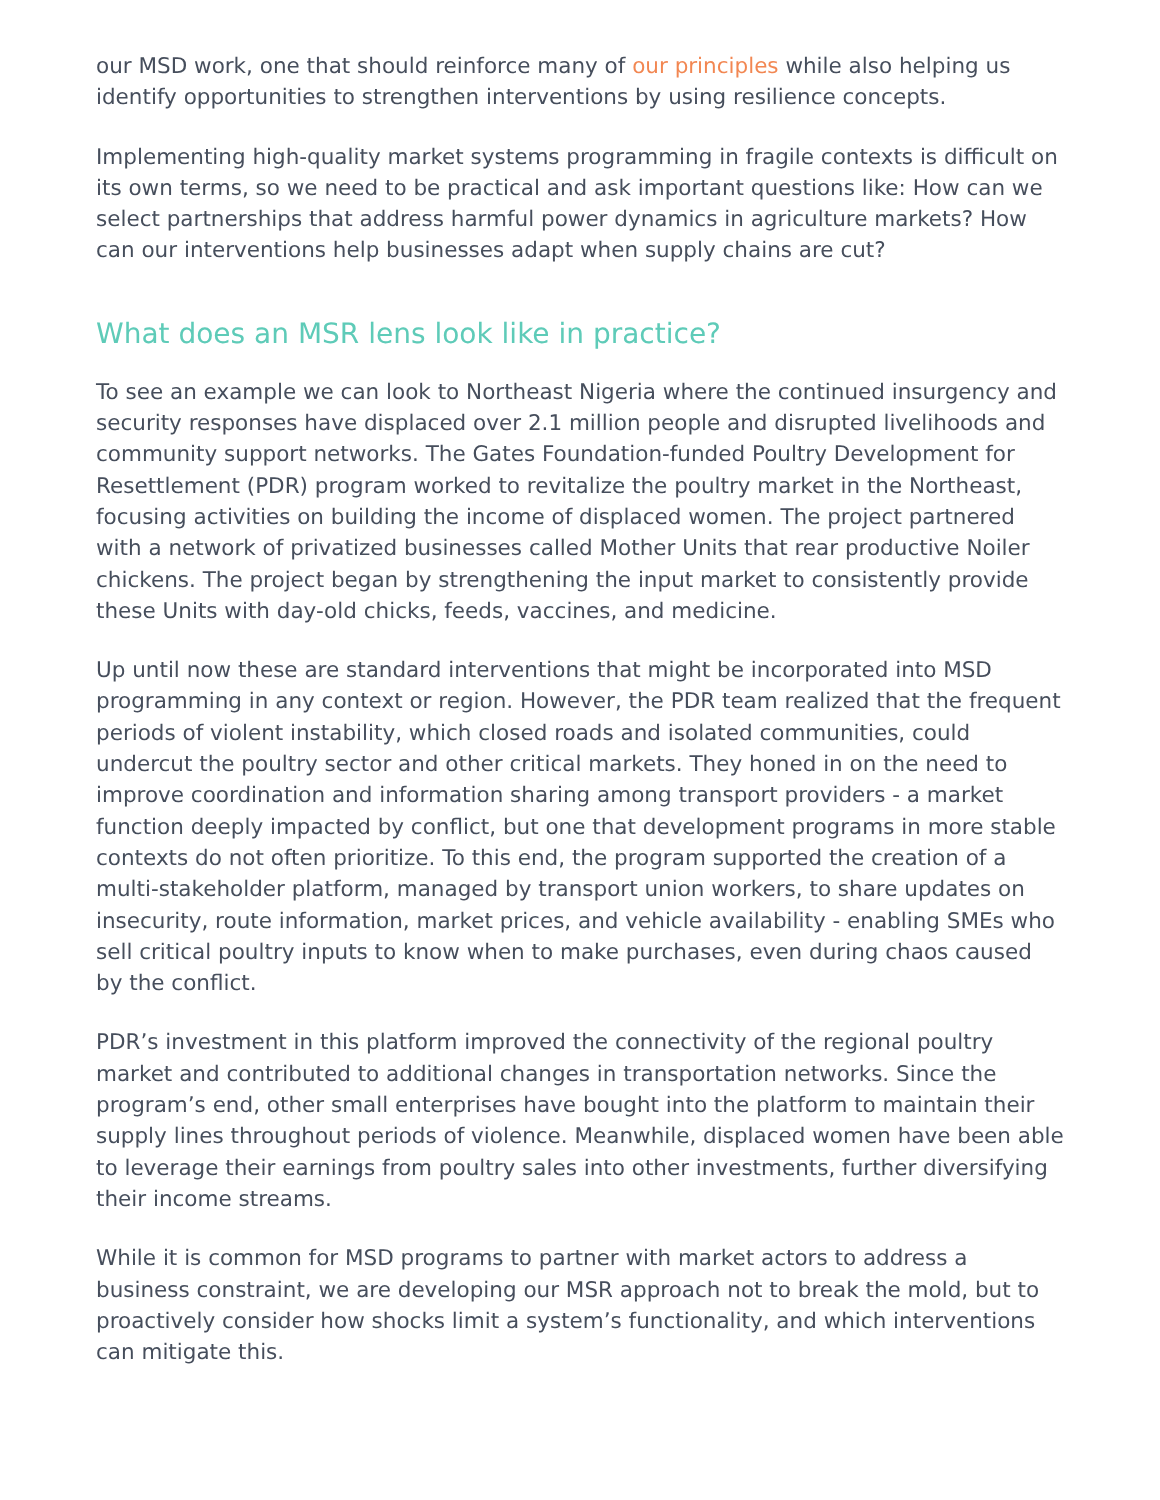our MSD work, one that should reinforce many of our principles while also helping us identify opportunities to strengthen interventions by using resilience concepts.
Implementing high-quality market systems programming in fragile contexts is difficult on its own terms, so we need to be practical and ask important questions like: How can we select partnerships that address harmful power dynamics in agriculture markets? How can our interventions help businesses adapt when supply chains are cut?
What does an MSR lens look like in practice?
To see an example we can look to Northeast Nigeria where the continued insurgency and security responses have displaced over 2.1 million people and disrupted livelihoods and community support networks. The Gates Foundation-funded Poultry Development for Resettlement (PDR) program worked to revitalize the poultry market in the Northeast, focusing activities on building the income of displaced women. The project partnered with a network of privatized businesses called Mother Units that rear productive Noiler chickens. The project began by strengthening the input market to consistently provide these Units with day-old chicks, feeds, vaccines, and medicine.
Up until now these are standard interventions that might be incorporated into MSD programming in any context or region. However, the PDR team realized that the frequent periods of violent instability, which closed roads and isolated communities, could undercut the poultry sector and other critical markets. They honed in on the need to improve coordination and information sharing among transport providers - a market function deeply impacted by conflict, but one that development programs in more stable contexts do not often prioritize. To this end, the program supported the creation of a multi-stakeholder platform, managed by transport union workers, to share updates on insecurity, route information, market prices, and vehicle availability - enabling SMEs who sell critical poultry inputs to know when to make purchases, even during chaos caused by the conflict.
PDR’s investment in this platform improved the connectivity of the regional poultry market and contributed to additional changes in transportation networks. Since the program’s end, other small enterprises have bought into the platform to maintain their supply lines throughout periods of violence. Meanwhile, displaced women have been able to leverage their earnings from poultry sales into other investments, further diversifying their income streams.
While it is common for MSD programs to partner with market actors to address a business constraint, we are developing our MSR approach not to break the mold, but to proactively consider how shocks limit a system’s functionality, and which interventions can mitigate this.